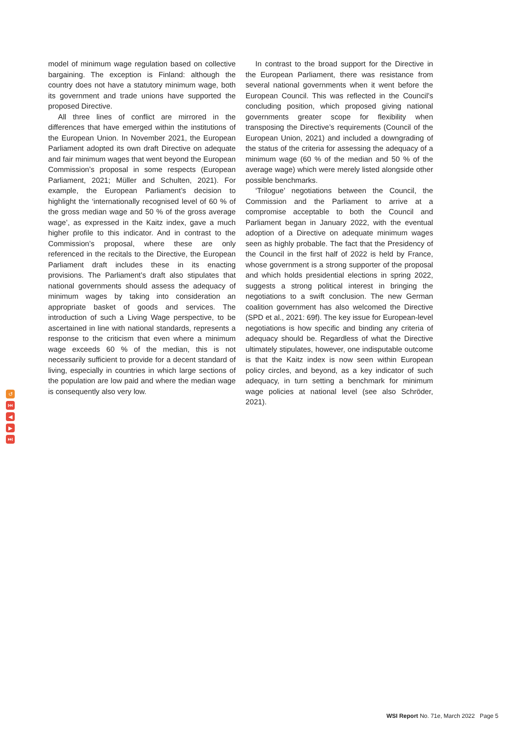model of minimum wage regulation based on collective bargaining. The exception is Finland: although the country does not have a statutory minimum wage, both its government and trade unions have supported the proposed Directive.
All three lines of conflict are mirrored in the differences that have emerged within the institutions of the European Union. In November 2021, the European Parliament adopted its own draft Directive on adequate and fair minimum wages that went beyond the European Commission’s proposal in some respects (European Parliament, 2021; Müller and Schulten, 2021). For example, the European Parliament’s decision to highlight the ‘internationally recognised level of 60 % of the gross median wage and 50 % of the gross average wage’, as expressed in the Kaitz index, gave a much higher profile to this indicator. And in contrast to the Commission’s proposal, where these are only referenced in the recitals to the Directive, the European Parliament draft includes these in its enacting provisions. The Parliament’s draft also stipulates that national governments should assess the adequacy of minimum wages by taking into consideration an appropriate basket of goods and services. The introduction of such a Living Wage perspective, to be ascertained in line with national standards, represents a response to the criticism that even where a minimum wage exceeds 60 % of the median, this is not necessarily sufficient to provide for a decent standard of living, especially in countries in which large sections of the population are low paid and where the median wage is consequently also very low.
In contrast to the broad support for the Directive in the European Parliament, there was resistance from several national governments when it went before the European Council. This was reflected in the Council’s concluding position, which proposed giving national governments greater scope for flexibility when transposing the Directive’s requirements (Council of the European Union, 2021) and included a downgrading of the status of the criteria for assessing the adequacy of a minimum wage (60 % of the median and 50 % of the average wage) which were merely listed alongside other possible benchmarks.
‘Trilogue’ negotiations between the Council, the Commission and the Parliament to arrive at a compromise acceptable to both the Council and Parliament began in January 2022, with the eventual adoption of a Directive on adequate minimum wages seen as highly probable. The fact that the Presidency of the Council in the first half of 2022 is held by France, whose government is a strong supporter of the proposal and which holds presidential elections in spring 2022, suggests a strong political interest in bringing the negotiations to a swift conclusion. The new German coalition government has also welcomed the Directive (SPD et al., 2021: 69f). The key issue for European-level negotiations is how specific and binding any criteria of adequacy should be. Regardless of what the Directive ultimately stipulates, however, one indisputable outcome is that the Kaitz index is now seen within European policy circles, and beyond, as a key indicator of such adequacy, in turn setting a benchmark for minimum wage policies at national level (see also Schröder, 2021).
↺
⏮
◀
▶
⏭
WSI Report No. 71e, March 2022 Page 5